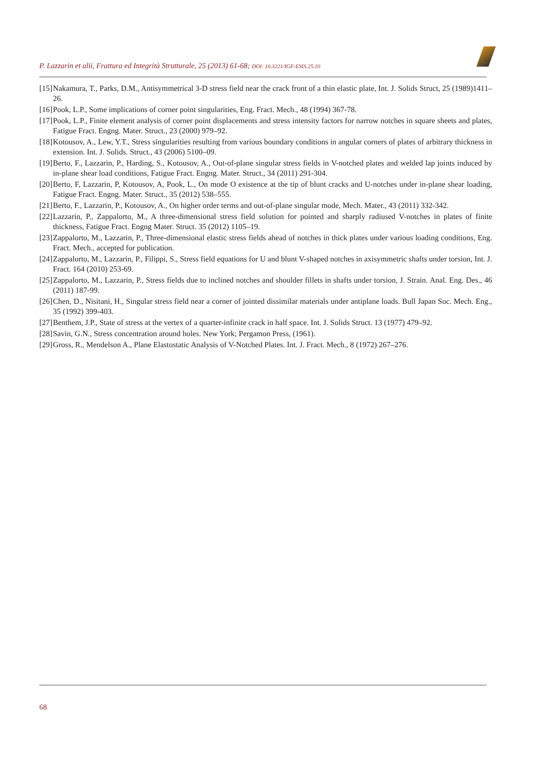P. Lazzarin et alii, Frattura ed Integrità Strutturale, 25 (2013) 61-68; DOI: 10.3221/IGF-ESIS.25.10
[15]
Nakamura, T., Parks, D.M., Antisymmetrical 3-D stress field near the crack front of a thin elastic plate, Int. J. Solids Struct, 25 (1989)1411–26.
[16]
Pook, L.P., Some implications of corner point singularities, Eng. Fract. Mech., 48 (1994) 367-78.
[17]
Pook, L.P., Finite element analysis of corner point displacements and stress intensity factors for narrow notches in square sheets and plates, Fatigue Fract. Engng. Mater. Struct., 23 (2000) 979–92.
[18]
Kotousov, A., Lew, Y.T., Stress singularities resulting from various boundary conditions in angular corners of plates of arbitrary thickness in extension. Int. J. Solids. Struct., 43 (2006) 5100–09.
[19]
Berto, F., Lazzarin, P., Harding, S., Kotousov, A., Out-of-plane singular stress fields in V-notched plates and welded lap joints induced by in-plane shear load conditions, Fatigue Fract. Engng. Mater. Struct., 34 (2011) 291-304.
[20]
Berto, F, Lazzarin, P, Kotousov, A, Pook, L., On mode O existence at the tip of blunt cracks and U-notches under in-plane shear loading, Fatigue Fract. Engng. Mater. Struct., 35 (2012) 538–555.
[21]
Berto, F., Lazzarin, P., Kotousov, A., On higher order terms and out-of-plane singular mode, Mech. Mater., 43 (2011) 332-342.
[22]
Lazzarin, P., Zappalorto, M., A three-dimensional stress field solution for pointed and sharply radiused V-notches in plates of finite thickness, Fatigue Fract. Engng Mater. Struct. 35 (2012) 1105–19.
[23]
Zappalorto, M., Lazzarin, P., Three-dimensional elastic stress fields ahead of notches in thick plates under various loading conditions, Eng. Fract. Mech., accepted for publication.
[24]
Zappalorto, M., Lazzarin, P., Filippi, S., Stress field equations for U and blunt V-shaped notches in axisymmetric shafts under torsion, Int. J. Fract. 164 (2010) 253-69.
[25]
Zappalorto, M., Lazzarin, P., Stress fields due to inclined notches and shoulder fillets in shafts under torsion, J. Strain. Anal. Eng. Des., 46 (2011) 187-99.
[26]
Chen, D., Nisitani, H., Singular stress field near a corner of jointed dissimilar materials under antiplane loads. Bull Japan Soc. Mech. Eng., 35 (1992) 399-403.
[27]
Benthem, J.P., State of stress at the vertex of a quarter-infinite crack in half space. Int. J. Solids Struct. 13 (1977) 479–92.
[28]
Savin, G.N., Stress concentration around holes. New York; Pergamon Press, (1961).
[29]
Gross, R., Mendelson A., Plane Elastostatic Analysis of V-Notched Plates. Int. J. Fract. Mech., 8 (1972) 267–276.
68